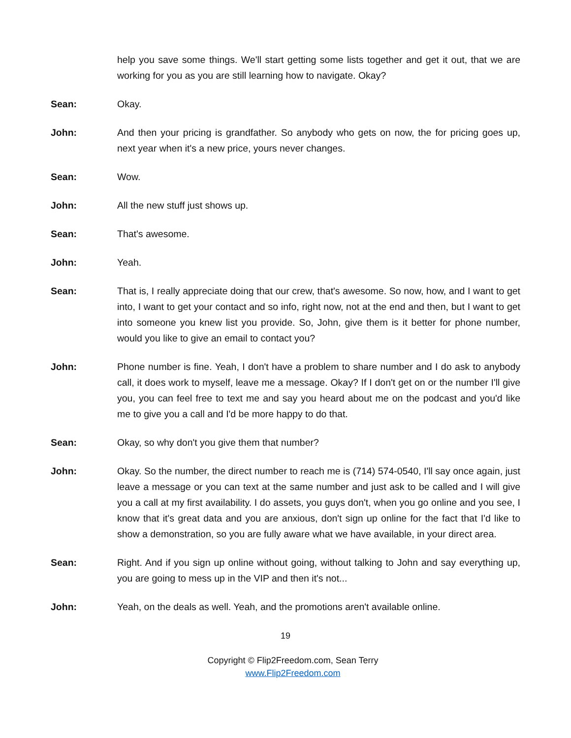help you save some things. We'll start getting some lists together and get it out, that we are working for you as you are still learning how to navigate. Okay?
Sean: Okay.
John: And then your pricing is grandfather. So anybody who gets on now, the for pricing goes up, next year when it's a new price, yours never changes.
Sean: Wow.
John: All the new stuff just shows up.
Sean: That's awesome.
John: Yeah.
Sean: That is, I really appreciate doing that our crew, that's awesome. So now, how, and I want to get into, I want to get your contact and so info, right now, not at the end and then, but I want to get into someone you knew list you provide. So, John, give them is it better for phone number, would you like to give an email to contact you?
John: Phone number is fine. Yeah, I don't have a problem to share number and I do ask to anybody call, it does work to myself, leave me a message. Okay? If I don't get on or the number I'll give you, you can feel free to text me and say you heard about me on the podcast and you'd like me to give you a call and I'd be more happy to do that.
Sean: Okay, so why don't you give them that number?
John: Okay. So the number, the direct number to reach me is (714) 574-0540, I'll say once again, just leave a message or you can text at the same number and just ask to be called and I will give you a call at my first availability. I do assets, you guys don't, when you go online and you see, I know that it's great data and you are anxious, don't sign up online for the fact that I'd like to show a demonstration, so you are fully aware what we have available, in your direct area.
Sean: Right. And if you sign up online without going, without talking to John and say everything up, you are going to mess up in the VIP and then it's not...
John: Yeah, on the deals as well. Yeah, and the promotions aren't available online.
19
Copyright © Flip2Freedom.com, Sean Terry
www.Flip2Freedom.com